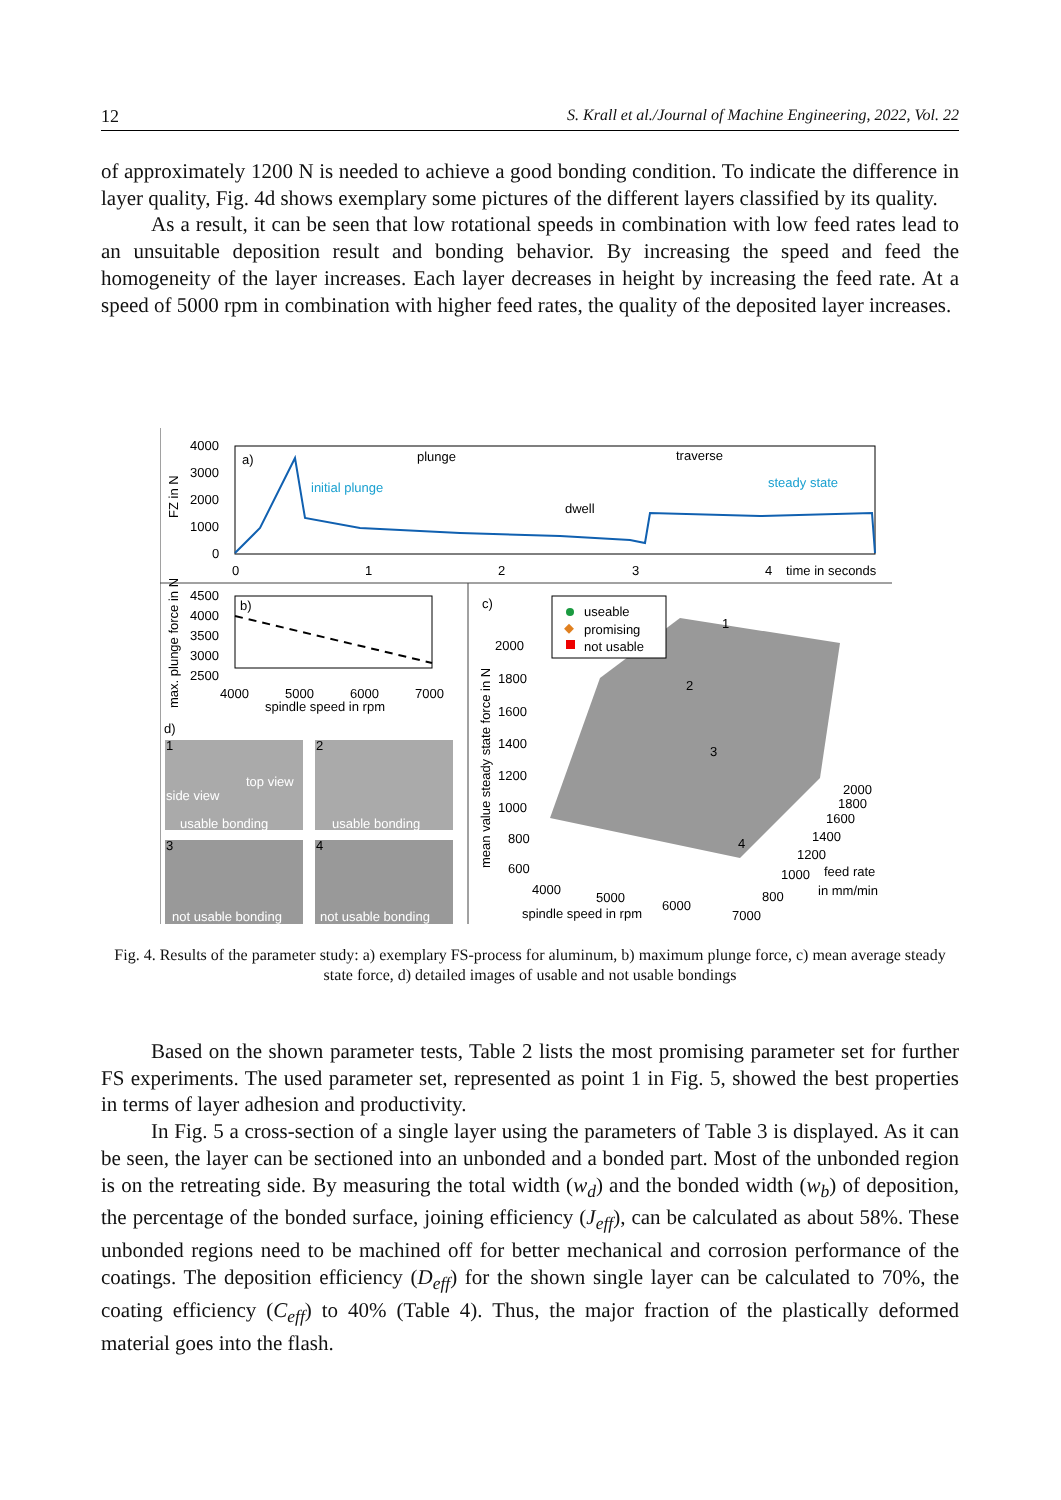12 S. Krall et al./Journal of Machine Engineering, 2022, Vol. 22
of approximately 1200 N is needed to achieve a good bonding condition. To indicate the difference in layer quality, Fig. 4d shows exemplary some pictures of the different layers classified by its quality.
As a result, it can be seen that low rotational speeds in combination with low feed rates lead to an unsuitable deposition result and bonding behavior. By increasing the speed and feed the homogeneity of the layer increases. Each layer decreases in height by increasing the feed rate. At a speed of 5000 rpm in combination with higher feed rates, the quality of the deposited layer increases.
4000
3000
2000
1000
0
0
1
2
3
4
time in seconds
a)
plunge
traverse
initial plunge
dwell
steady state
FZ in N
4500
4000
3500
3000
2500
4000
5000
6000
7000
spindle speed in rpm
b)
max. plunge force in N
d)
1
2
3
4
top view
side view
usable bonding
usable bonding
not usable bonding
not usable bonding
c)
useable
promising
not usable
2000
1800
1600
1400
1200
1000
800
600
mean value steady state force in N
4000
5000
6000
7000
spindle speed in rpm
2000
1800
1600
1400
1200
1000
800
feed rate
in mm/min
1
2
3
4
Fig. 4. Results of the parameter study: a) exemplary FS-process for aluminum, b) maximum plunge force, c) mean average steady state force, d) detailed images of usable and not usable bondings
Based on the shown parameter tests, Table 2 lists the most promising parameter set for further FS experiments. The used parameter set, represented as point 1 in Fig. 5, showed the best properties in terms of layer adhesion and productivity.
In Fig. 5 a cross-section of a single layer using the parameters of Table 3 is displayed. As it can be seen, the layer can be sectioned into an unbonded and a bonded part. Most of the unbonded region is on the retreating side. By measuring the total width (w<sub>d</sub>) and the bonded width (w<sub>b</sub>) of deposition, the percentage of the bonded surface, joining efficiency (J<sub>eff</sub>), can be calculated as about 58%. These unbonded regions need to be machined off for better mechanical and corrosion performance of the coatings. The deposition efficiency (D<sub>eff</sub>) for the shown single layer can be calculated to 70%, the coating efficiency (C<sub>eff</sub>) to 40% (Table 4). Thus, the major fraction of the plastically deformed material goes into the flash.